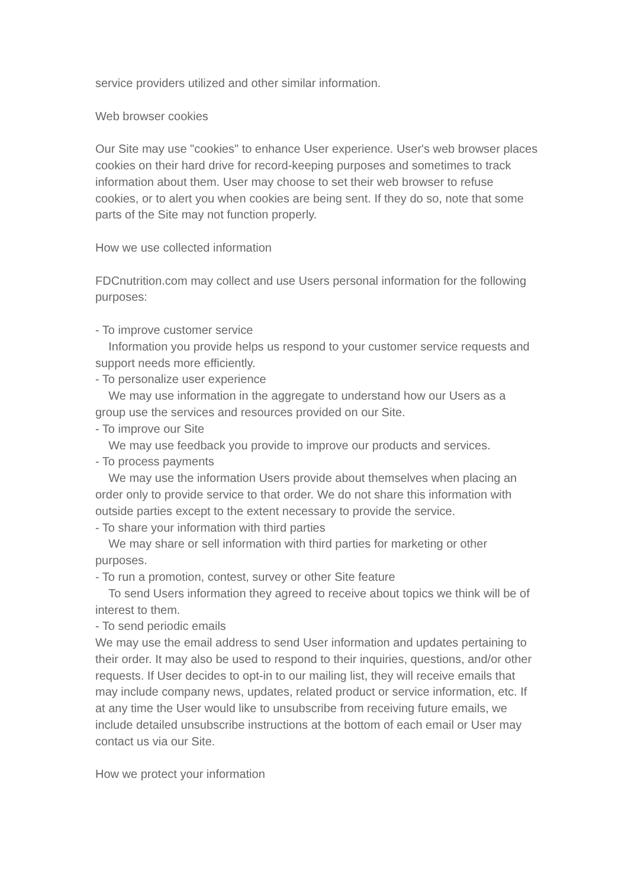service providers utilized and other similar information.
Web browser cookies
Our Site may use "cookies" to enhance User experience. User's web browser places cookies on their hard drive for record-keeping purposes and sometimes to track information about them. User may choose to set their web browser to refuse cookies, or to alert you when cookies are being sent. If they do so, note that some parts of the Site may not function properly.
How we use collected information
FDCnutrition.com may collect and use Users personal information for the following purposes:
- To improve customer service
Information you provide helps us respond to your customer service requests and support needs more efficiently.
- To personalize user experience
We may use information in the aggregate to understand how our Users as a group use the services and resources provided on our Site.
- To improve our Site
We may use feedback you provide to improve our products and services.
- To process payments
We may use the information Users provide about themselves when placing an order only to provide service to that order. We do not share this information with outside parties except to the extent necessary to provide the service.
- To share your information with third parties
We may share or sell information with third parties for marketing or other purposes.
- To run a promotion, contest, survey or other Site feature
To send Users information they agreed to receive about topics we think will be of interest to them.
- To send periodic emails
We may use the email address to send User information and updates pertaining to their order. It may also be used to respond to their inquiries, questions, and/or other requests. If User decides to opt-in to our mailing list, they will receive emails that may include company news, updates, related product or service information, etc. If at any time the User would like to unsubscribe from receiving future emails, we include detailed unsubscribe instructions at the bottom of each email or User may contact us via our Site.
How we protect your information